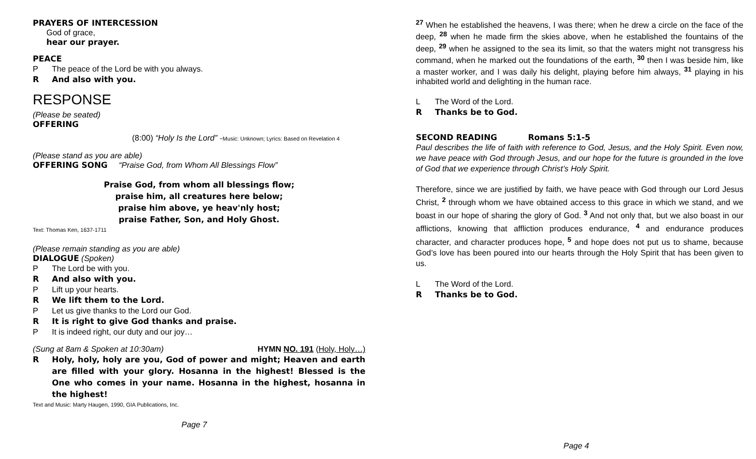PRAYERS OF INTERCESSION
God of grace,
hear our prayer.
PEACE
P The peace of the Lord be with you always.
R And also with you.
RESPONSE
(Please be seated)
OFFERING
(8:00) “Holy Is the Lord” ~Music: Unknown; Lyrics: Based on Revelation 4
(Please stand as you are able)
OFFERING SONG “Praise God, from Whom All Blessings Flow”
Praise God, from whom all blessings flow;
praise him, all creatures here below;
praise him above, ye heav'nly host;
praise Father, Son, and Holy Ghost.
Text: Thomas Ken, 1637-1711
(Please remain standing as you are able)
DIALOGUE (Spoken)
P The Lord be with you.
R And also with you.
P Lift up your hearts.
R We lift them to the Lord.
P Let us give thanks to the Lord our God.
R It is right to give God thanks and praise.
P It is indeed right, our duty and our joy…
(Sung at 8am & Spoken at 10:30am) HYMN NO. 191 (Holy, Holy…)
R Holy, holy, holy are you, God of power and might; Heaven and earth are filled with your glory. Hosanna in the highest! Blessed is the One who comes in your name. Hosanna in the highest, hosanna in the highest!
Text and Music: Marty Haugen, 1990, GIA Publications, Inc.
Page 7
<sup>27</sup> When he established the heavens, I was there; when he drew a circle on the face of the deep, <sup>28</sup> when he made firm the skies above, when he established the fountains of the deep, <sup>29</sup> when he assigned to the sea its limit, so that the waters might not transgress his command, when he marked out the foundations of the earth, <sup>30</sup> then I was beside him, like a master worker, and I was daily his delight, playing before him always, <sup>31</sup> playing in his inhabited world and delighting in the human race.
L The Word of the Lord.
R Thanks be to God.
SECOND READING Romans 5:1-5
Paul describes the life of faith with reference to God, Jesus, and the Holy Spirit. Even now, we have peace with God through Jesus, and our hope for the future is grounded in the love of God that we experience through Christ’s Holy Spirit.
Therefore, since we are justified by faith, we have peace with God through our Lord Jesus Christ, <sup>2</sup> through whom we have obtained access to this grace in which we stand, and we boast in our hope of sharing the glory of God. <sup>3</sup> And not only that, but we also boast in our afflictions, knowing that affliction produces endurance, <sup>4</sup> and endurance produces character, and character produces hope, <sup>5</sup> and hope does not put us to shame, because God’s love has been poured into our hearts through the Holy Spirit that has been given to us.
L The Word of the Lord.
R Thanks be to God.
Page 4